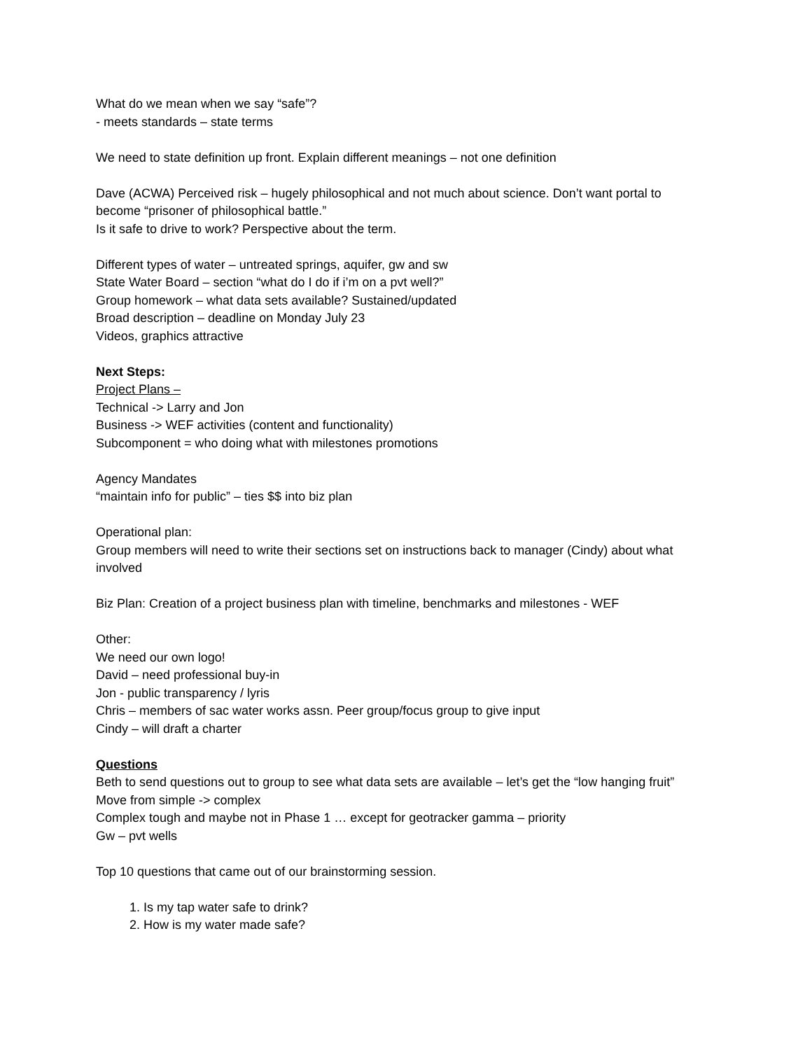What do we mean when we say “safe”?
- meets standards – state terms
We need to state definition up front. Explain different meanings – not one definition
Dave (ACWA) Perceived risk – hugely philosophical and not much about science. Don’t want portal to become “prisoner of philosophical battle.”
Is it safe to drive to work? Perspective about the term.
Different types of water – untreated springs, aquifer, gw and sw
State Water Board – section “what do I do if i’m on a pvt well?”
Group homework – what data sets available? Sustained/updated
Broad description – deadline on Monday July 23
Videos, graphics attractive
Next Steps:
Project Plans –
Technical -> Larry and Jon
Business -> WEF activities (content and functionality)
Subcomponent = who doing what with milestones promotions
Agency Mandates
“maintain info for public” – ties $$ into biz plan
Operational plan:
Group members will need to write their sections set on instructions back to manager (Cindy) about what involved
Biz Plan: Creation of a project business plan with timeline, benchmarks and milestones - WEF
Other:
We need our own logo!
David – need professional buy-in
Jon - public transparency / lyris
Chris – members of sac water works assn. Peer group/focus group to give input
Cindy – will draft a charter
Questions
Beth to send questions out to group to see what data sets are available – let’s get the “low hanging fruit”
Move from simple -> complex
Complex tough and maybe not in Phase 1 … except for geotracker gamma – priority
Gw – pvt wells
Top 10 questions that came out of our brainstorming session.
1. Is my tap water safe to drink?
2. How is my water made safe?